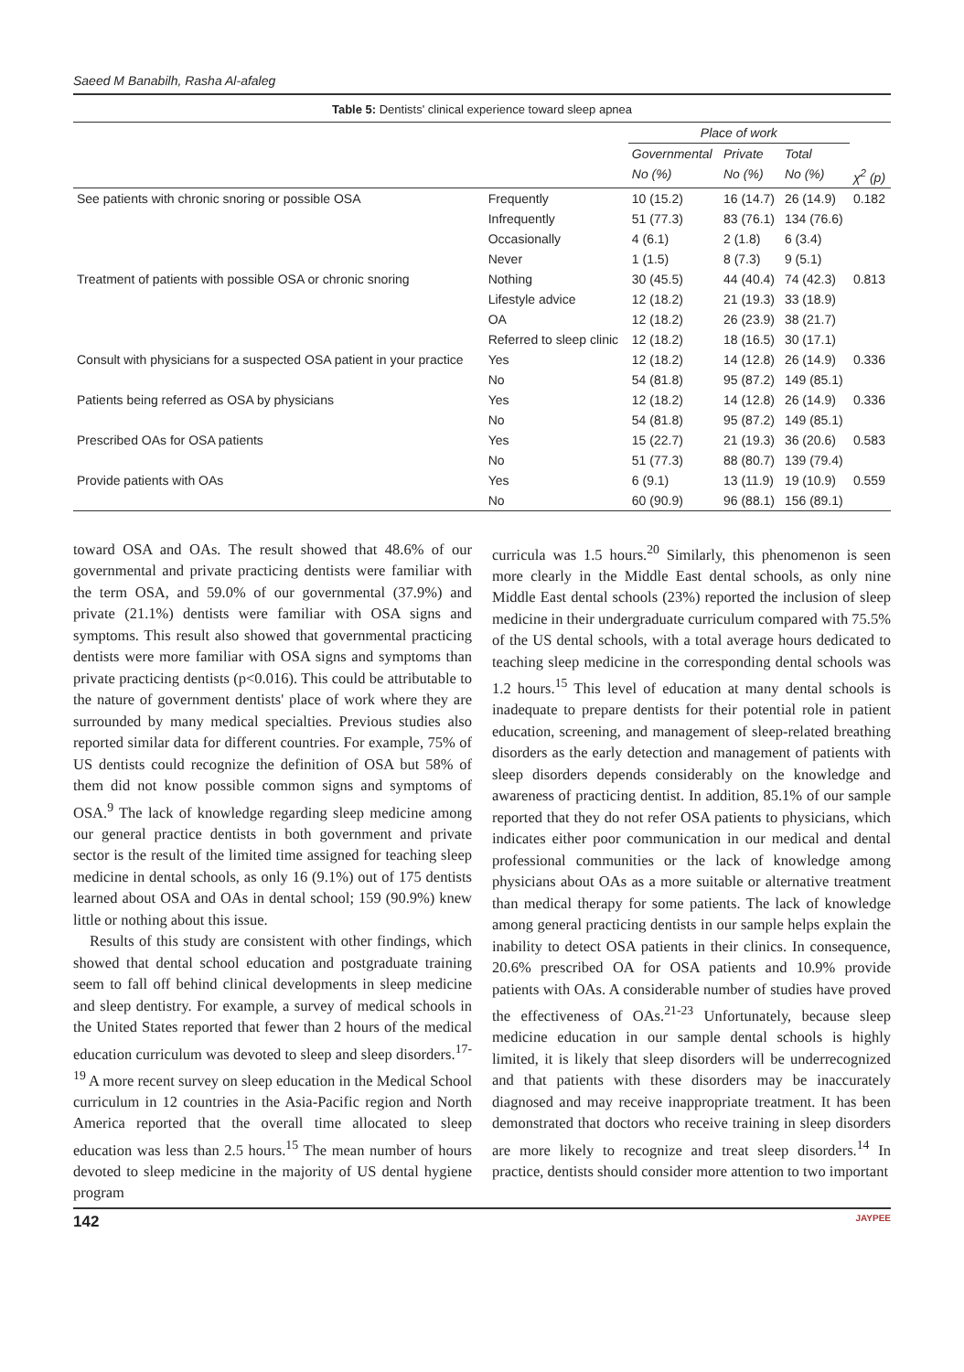Saeed M Banabilh, Rasha Al-afaleg
Table 5: Dentists' clinical experience toward sleep apnea
| | | Place of work | | | |
| --- | --- | --- | --- | --- | --- |
| | | Governmental | Private | Total | |
| | | No (%) | No (%) | No (%) | χ<sup>2</sup> (p) |
| See patients with chronic snoring or possible OSA | Frequently | 10 (15.2) | 16 (14.7) | 26 (14.9) | 0.182 |
| | Infrequently | 51 (77.3) | 83 (76.1) | 134 (76.6) | |
| | Occasionally | 4 (6.1) | 2 (1.8) | 6 (3.4) | |
| | Never | 1 (1.5) | 8 (7.3) | 9 (5.1) | |
| Treatment of patients with possible OSA or chronic snoring | Nothing | 30 (45.5) | 44 (40.4) | 74 (42.3) | 0.813 |
| | Lifestyle advice | 12 (18.2) | 21 (19.3) | 33 (18.9) | |
| | OA | 12 (18.2) | 26 (23.9) | 38 (21.7) | |
| | Referred to sleep clinic | 12 (18.2) | 18 (16.5) | 30 (17.1) | |
| Consult with physicians for a suspected OSA patient in your practice | Yes | 12 (18.2) | 14 (12.8) | 26 (14.9) | 0.336 |
| | No | 54 (81.8) | 95 (87.2) | 149 (85.1) | |
| Patients being referred as OSA by physicians | Yes | 12 (18.2) | 14 (12.8) | 26 (14.9) | 0.336 |
| | No | 54 (81.8) | 95 (87.2) | 149 (85.1) | |
| Prescribed OAs for OSA patients | Yes | 15 (22.7) | 21 (19.3) | 36 (20.6) | 0.583 |
| | No | 51 (77.3) | 88 (80.7) | 139 (79.4) | |
| Provide patients with OAs | Yes | 6 (9.1) | 13 (11.9) | 19 (10.9) | 0.559 |
| | No | 60 (90.9) | 96 (88.1) | 156 (89.1) | |
toward OSA and OAs. The result showed that 48.6% of our governmental and private practicing dentists were familiar with the term OSA, and 59.0% of our governmental (37.9%) and private (21.1%) dentists were familiar with OSA signs and symptoms. This result also showed that governmental practicing dentists were more familiar with OSA signs and symptoms than private practicing dentists (p<0.016). This could be attributable to the nature of government dentists' place of work where they are surrounded by many medical specialties. Previous studies also reported similar data for different countries. For example, 75% of US dentists could recognize the definition of OSA but 58% of them did not know possible common signs and symptoms of OSA.<sup>9</sup> The lack of knowledge regarding sleep medicine among our general practice dentists in both government and private sector is the result of the limited time assigned for teaching sleep medicine in dental schools, as only 16 (9.1%) out of 175 dentists learned about OSA and OAs in dental school; 159 (90.9%) knew little or nothing about this issue.
Results of this study are consistent with other findings, which showed that dental school education and postgraduate training seem to fall off behind clinical developments in sleep medicine and sleep dentistry. For example, a survey of medical schools in the United States reported that fewer than 2 hours of the medical education curriculum was devoted to sleep and sleep disorders.<sup>17-19</sup> A more recent survey on sleep education in the Medical School curriculum in 12 countries in the Asia-Pacific region and North America reported that the overall time allocated to sleep education was less than 2.5 hours.<sup>15</sup> The mean number of hours devoted to sleep medicine in the majority of US dental hygiene program
curricula was 1.5 hours.<sup>20</sup> Similarly, this phenomenon is seen more clearly in the Middle East dental schools, as only nine Middle East dental schools (23%) reported the inclusion of sleep medicine in their undergraduate curriculum compared with 75.5% of the US dental schools, with a total average hours dedicated to teaching sleep medicine in the corresponding dental schools was 1.2 hours.<sup>15</sup> This level of education at many dental schools is inadequate to prepare dentists for their potential role in patient education, screening, and management of sleep-related breathing disorders as the early detection and management of patients with sleep disorders depends considerably on the knowledge and awareness of practicing dentist. In addition, 85.1% of our sample reported that they do not refer OSA patients to physicians, which indicates either poor communication in our medical and dental professional communities or the lack of knowledge among physicians about OAs as a more suitable or alternative treatment than medical therapy for some patients. The lack of knowledge among general practicing dentists in our sample helps explain the inability to detect OSA patients in their clinics. In consequence, 20.6% prescribed OA for OSA patients and 10.9% provide patients with OAs. A considerable number of studies have proved the effectiveness of OAs.<sup>21-23</sup> Unfortunately, because sleep medicine education in our sample dental schools is highly limited, it is likely that sleep disorders will be underrecognized and that patients with these disorders may be inaccurately diagnosed and may receive inappropriate treatment. It has been demonstrated that doctors who receive training in sleep disorders are more likely to recognize and treat sleep disorders.<sup>14</sup> In practice, dentists should consider more attention to two important
142 JAYPEE